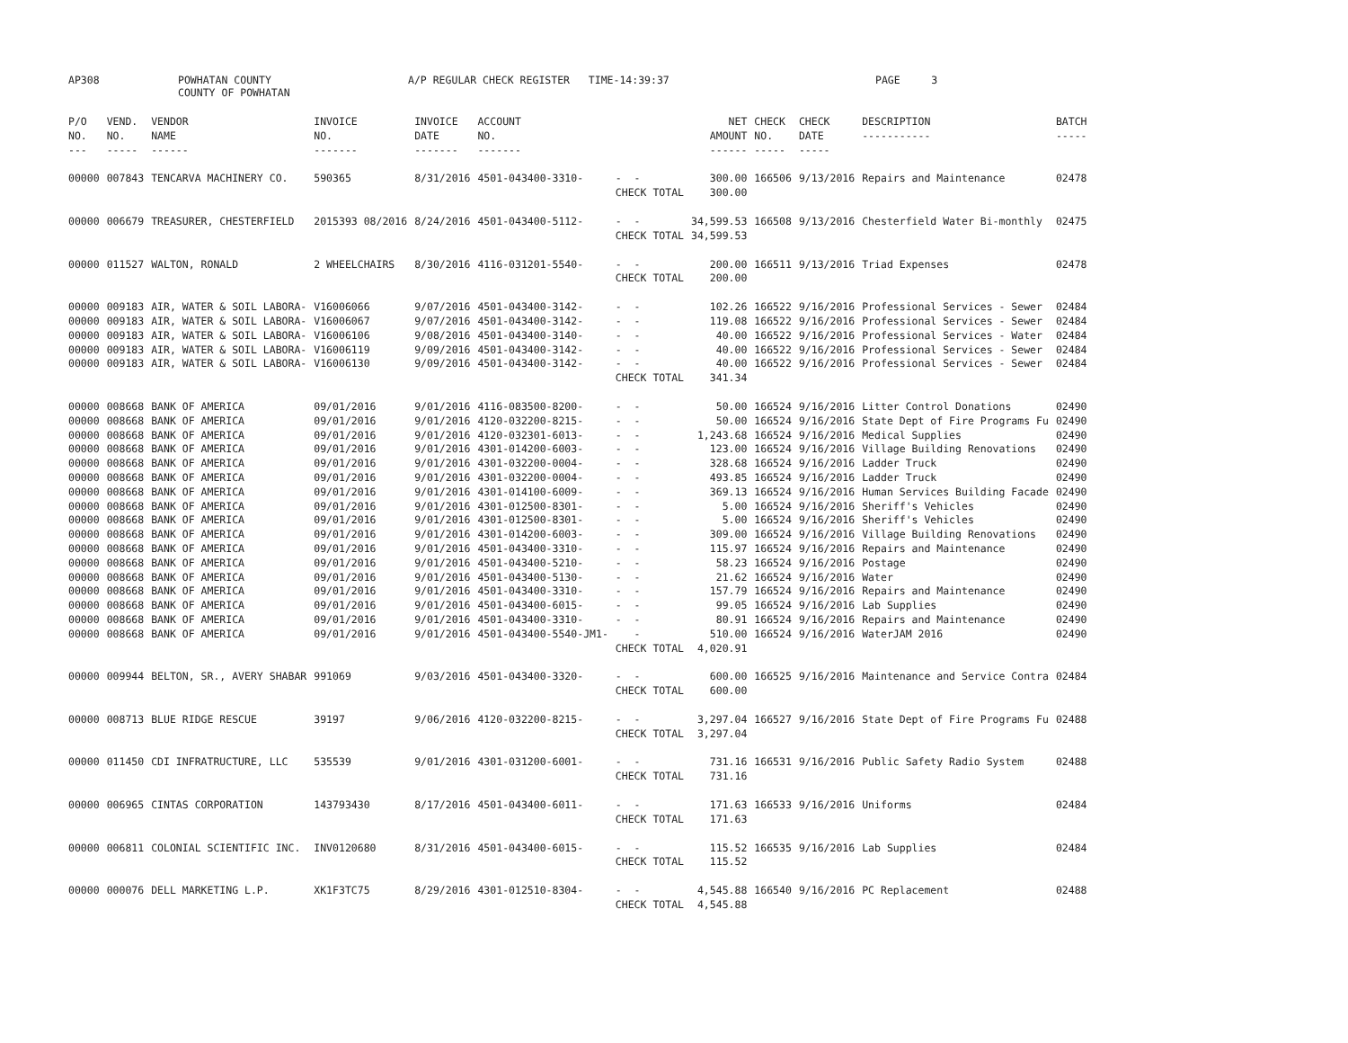AP308
POWHATAN COUNTY COUNTY OF POWHATAN
A/P REGULAR CHECK REGISTER TIME-14:39:37
PAGE 3
| P/O NO. --- | VEND. NO. ----- | VENDOR NAME ------ | INVOICE NO. ------- | INVOICE DATE ------- | ACCOUNT NO. ------- | | NET AMOUNT ------ | CHECK NO. ----- | CHECK DATE ----- | DESCRIPTION ----------- | BATCH ----- |
| --- | --- | --- | --- | --- | --- | --- | --- | --- | --- | --- | --- |
| 00000 | 007843 | TENCARVA MACHINERY CO. | 590365 | 8/31/2016 | 4501-043400-3310- | - - | 300.00 | 166506 | 9/13/2016 | Repairs and Maintenance | 02478 |
| | | | | | | CHECK TOTAL | 300.00 | | | | |
| 00000 | 006679 | TREASURER, CHESTERFIELD | 2015393 08/2016 | 8/24/2016 | 4501-043400-5112- | - - | 34,599.53 | 166508 | 9/13/2016 | Chesterfield Water Bi-monthly | 02475 |
| | | | | | | CHECK TOTAL | 34,599.53 | | | | |
| 00000 | 011527 | WALTON, RONALD | 2 WHEELCHAIRS | 8/30/2016 | 4116-031201-5540- | - - | 200.00 | 166511 | 9/13/2016 | Triad Expenses | 02478 |
| | | | | | | CHECK TOTAL | 200.00 | | | | |
| 00000 | 009183 | AIR, WATER & SOIL LABORA- | V16006066 | 9/07/2016 | 4501-043400-3142- | - - | 102.26 | 166522 | 9/16/2016 | Professional Services - Sewer | 02484 |
| 00000 | 009183 | AIR, WATER & SOIL LABORA- | V16006067 | 9/07/2016 | 4501-043400-3142- | - - | 119.08 | 166522 | 9/16/2016 | Professional Services - Sewer | 02484 |
| 00000 | 009183 | AIR, WATER & SOIL LABORA- | V16006106 | 9/08/2016 | 4501-043400-3140- | - - | 40.00 | 166522 | 9/16/2016 | Professional Services - Water | 02484 |
| 00000 | 009183 | AIR, WATER & SOIL LABORA- | V16006119 | 9/09/2016 | 4501-043400-3142- | - - | 40.00 | 166522 | 9/16/2016 | Professional Services - Sewer | 02484 |
| 00000 | 009183 | AIR, WATER & SOIL LABORA- | V16006130 | 9/09/2016 | 4501-043400-3142- | - - | 40.00 | 166522 | 9/16/2016 | Professional Services - Sewer | 02484 |
| | | | | | | CHECK TOTAL | 341.34 | | | | |
| 00000 | 008668 | BANK OF AMERICA | 09/01/2016 | 9/01/2016 | 4116-083500-8200- | - - | 50.00 | 166524 | 9/16/2016 | Litter Control Donations | 02490 |
| 00000 | 008668 | BANK OF AMERICA | 09/01/2016 | 9/01/2016 | 4120-032200-8215- | - - | 50.00 | 166524 | 9/16/2016 | State Dept of Fire Programs Fu | 02490 |
| 00000 | 008668 | BANK OF AMERICA | 09/01/2016 | 9/01/2016 | 4120-032301-6013- | - - | 1,243.68 | 166524 | 9/16/2016 | Medical Supplies | 02490 |
| 00000 | 008668 | BANK OF AMERICA | 09/01/2016 | 9/01/2016 | 4301-014200-6003- | - - | 123.00 | 166524 | 9/16/2016 | Village Building Renovations | 02490 |
| 00000 | 008668 | BANK OF AMERICA | 09/01/2016 | 9/01/2016 | 4301-032200-0004- | - - | 328.68 | 166524 | 9/16/2016 | Ladder Truck | 02490 |
| 00000 | 008668 | BANK OF AMERICA | 09/01/2016 | 9/01/2016 | 4301-032200-0004- | - - | 493.85 | 166524 | 9/16/2016 | Ladder Truck | 02490 |
| 00000 | 008668 | BANK OF AMERICA | 09/01/2016 | 9/01/2016 | 4301-014100-6009- | - - | 369.13 | 166524 | 9/16/2016 | Human Services Building Facade | 02490 |
| 00000 | 008668 | BANK OF AMERICA | 09/01/2016 | 9/01/2016 | 4301-012500-8301- | - - | 5.00 | 166524 | 9/16/2016 | Sheriff's Vehicles | 02490 |
| 00000 | 008668 | BANK OF AMERICA | 09/01/2016 | 9/01/2016 | 4301-012500-8301- | - - | 5.00 | 166524 | 9/16/2016 | Sheriff's Vehicles | 02490 |
| 00000 | 008668 | BANK OF AMERICA | 09/01/2016 | 9/01/2016 | 4301-014200-6003- | - - | 309.00 | 166524 | 9/16/2016 | Village Building Renovations | 02490 |
| 00000 | 008668 | BANK OF AMERICA | 09/01/2016 | 9/01/2016 | 4501-043400-3310- | - - | 115.97 | 166524 | 9/16/2016 | Repairs and Maintenance | 02490 |
| 00000 | 008668 | BANK OF AMERICA | 09/01/2016 | 9/01/2016 | 4501-043400-5210- | - - | 58.23 | 166524 | 9/16/2016 | Postage | 02490 |
| 00000 | 008668 | BANK OF AMERICA | 09/01/2016 | 9/01/2016 | 4501-043400-5130- | - - | 21.62 | 166524 | 9/16/2016 | Water | 02490 |
| 00000 | 008668 | BANK OF AMERICA | 09/01/2016 | 9/01/2016 | 4501-043400-3310- | - - | 157.79 | 166524 | 9/16/2016 | Repairs and Maintenance | 02490 |
| 00000 | 008668 | BANK OF AMERICA | 09/01/2016 | 9/01/2016 | 4501-043400-6015- | - - | 99.05 | 166524 | 9/16/2016 | Lab Supplies | 02490 |
| 00000 | 008668 | BANK OF AMERICA | 09/01/2016 | 9/01/2016 | 4501-043400-3310- | - - | 80.91 | 166524 | 9/16/2016 | Repairs and Maintenance | 02490 |
| 00000 | 008668 | BANK OF AMERICA | 09/01/2016 | 9/01/2016 | 4501-043400-5540-JM1- | - | 510.00 | 166524 | 9/16/2016 | WaterJAM 2016 | 02490 |
| | | | | | | CHECK TOTAL | 4,020.91 | | | | |
| 00000 | 009944 | BELTON, SR., AVERY SHABAR | 991069 | 9/03/2016 | 4501-043400-3320- | - - | 600.00 | 166525 | 9/16/2016 | Maintenance and Service Contra | 02484 |
| | | | | | | CHECK TOTAL | 600.00 | | | | |
| 00000 | 008713 | BLUE RIDGE RESCUE | 39197 | 9/06/2016 | 4120-032200-8215- | - - | 3,297.04 | 166527 | 9/16/2016 | State Dept of Fire Programs Fu | 02488 |
| | | | | | | CHECK TOTAL | 3,297.04 | | | | |
| 00000 | 011450 | CDI INFRATRUCTURE, LLC | 535539 | 9/01/2016 | 4301-031200-6001- | - - | 731.16 | 166531 | 9/16/2016 | Public Safety Radio System | 02488 |
| | | | | | | CHECK TOTAL | 731.16 | | | | |
| 00000 | 006965 | CINTAS CORPORATION | 143793430 | 8/17/2016 | 4501-043400-6011- | - - | 171.63 | 166533 | 9/16/2016 | Uniforms | 02484 |
| | | | | | | CHECK TOTAL | 171.63 | | | | |
| 00000 | 006811 | COLONIAL SCIENTIFIC INC. | INV0120680 | 8/31/2016 | 4501-043400-6015- | - - | 115.52 | 166535 | 9/16/2016 | Lab Supplies | 02484 |
| | | | | | | CHECK TOTAL | 115.52 | | | | |
| 00000 | 000076 | DELL MARKETING L.P. | XK1F3TC75 | 8/29/2016 | 4301-012510-8304- | - - | 4,545.88 | 166540 | 9/16/2016 | PC Replacement | 02488 |
| | | | | | | CHECK TOTAL | 4,545.88 | | | | |